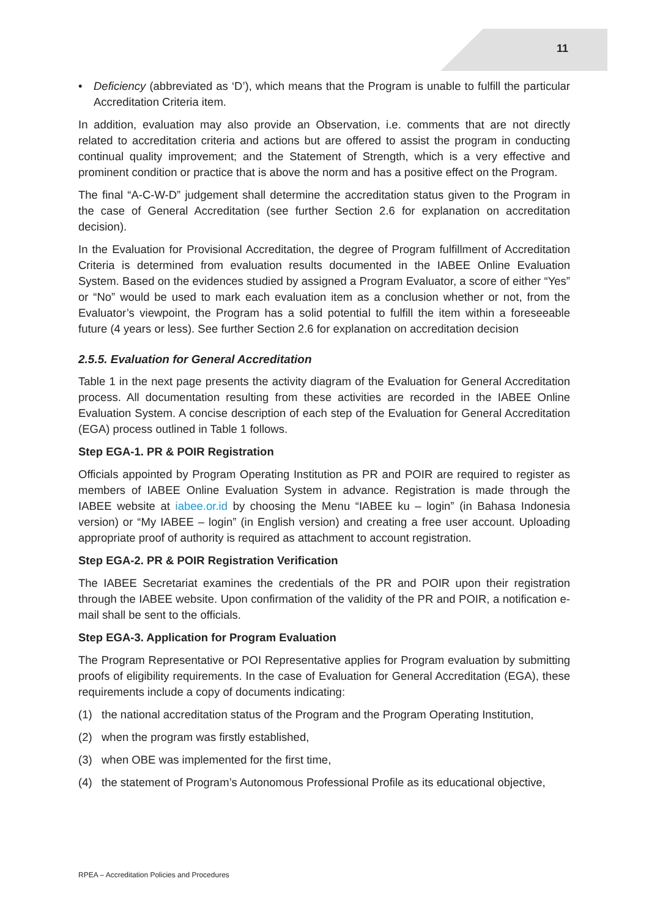11
• Deficiency (abbreviated as ‘D’), which means that the Program is unable to fulfill the particular Accreditation Criteria item.
In addition, evaluation may also provide an Observation, i.e. comments that are not directly related to accreditation criteria and actions but are offered to assist the program in conducting continual quality improvement; and the Statement of Strength, which is a very effective and prominent condition or practice that is above the norm and has a positive effect on the Program.
The final “A-C-W-D” judgement shall determine the accreditation status given to the Program in the case of General Accreditation (see further Section 2.6 for explanation on accreditation decision).
In the Evaluation for Provisional Accreditation, the degree of Program fulfillment of Accreditation Criteria is determined from evaluation results documented in the IABEE Online Evaluation System. Based on the evidences studied by assigned a Program Evaluator, a score of either “Yes” or “No” would be used to mark each evaluation item as a conclusion whether or not, from the Evaluator’s viewpoint, the Program has a solid potential to fulfill the item within a foreseeable future (4 years or less). See further Section 2.6 for explanation on accreditation decision
2.5.5. Evaluation for General Accreditation
Table 1 in the next page presents the activity diagram of the Evaluation for General Accreditation process. All documentation resulting from these activities are recorded in the IABEE Online Evaluation System. A concise description of each step of the Evaluation for General Accreditation (EGA) process outlined in Table 1 follows.
Step EGA-1. PR & POIR Registration
Officials appointed by Program Operating Institution as PR and POIR are required to register as members of IABEE Online Evaluation System in advance. Registration is made through the IABEE website at iabee.or.id by choosing the Menu “IABEE ku – login” (in Bahasa Indonesia version) or “My IABEE – login” (in English version) and creating a free user account. Uploading appropriate proof of authority is required as attachment to account registration.
Step EGA-2. PR & POIR Registration Verification
The IABEE Secretariat examines the credentials of the PR and POIR upon their registration through the IABEE website. Upon confirmation of the validity of the PR and POIR, a notification e-mail shall be sent to the officials.
Step EGA-3. Application for Program Evaluation
The Program Representative or POI Representative applies for Program evaluation by submitting proofs of eligibility requirements. In the case of Evaluation for General Accreditation (EGA), these requirements include a copy of documents indicating:
(1) the national accreditation status of the Program and the Program Operating Institution,
(2) when the program was firstly established,
(3) when OBE was implemented for the first time,
(4) the statement of Program’s Autonomous Professional Profile as its educational objective,
RPEA – Accreditation Policies and Procedures